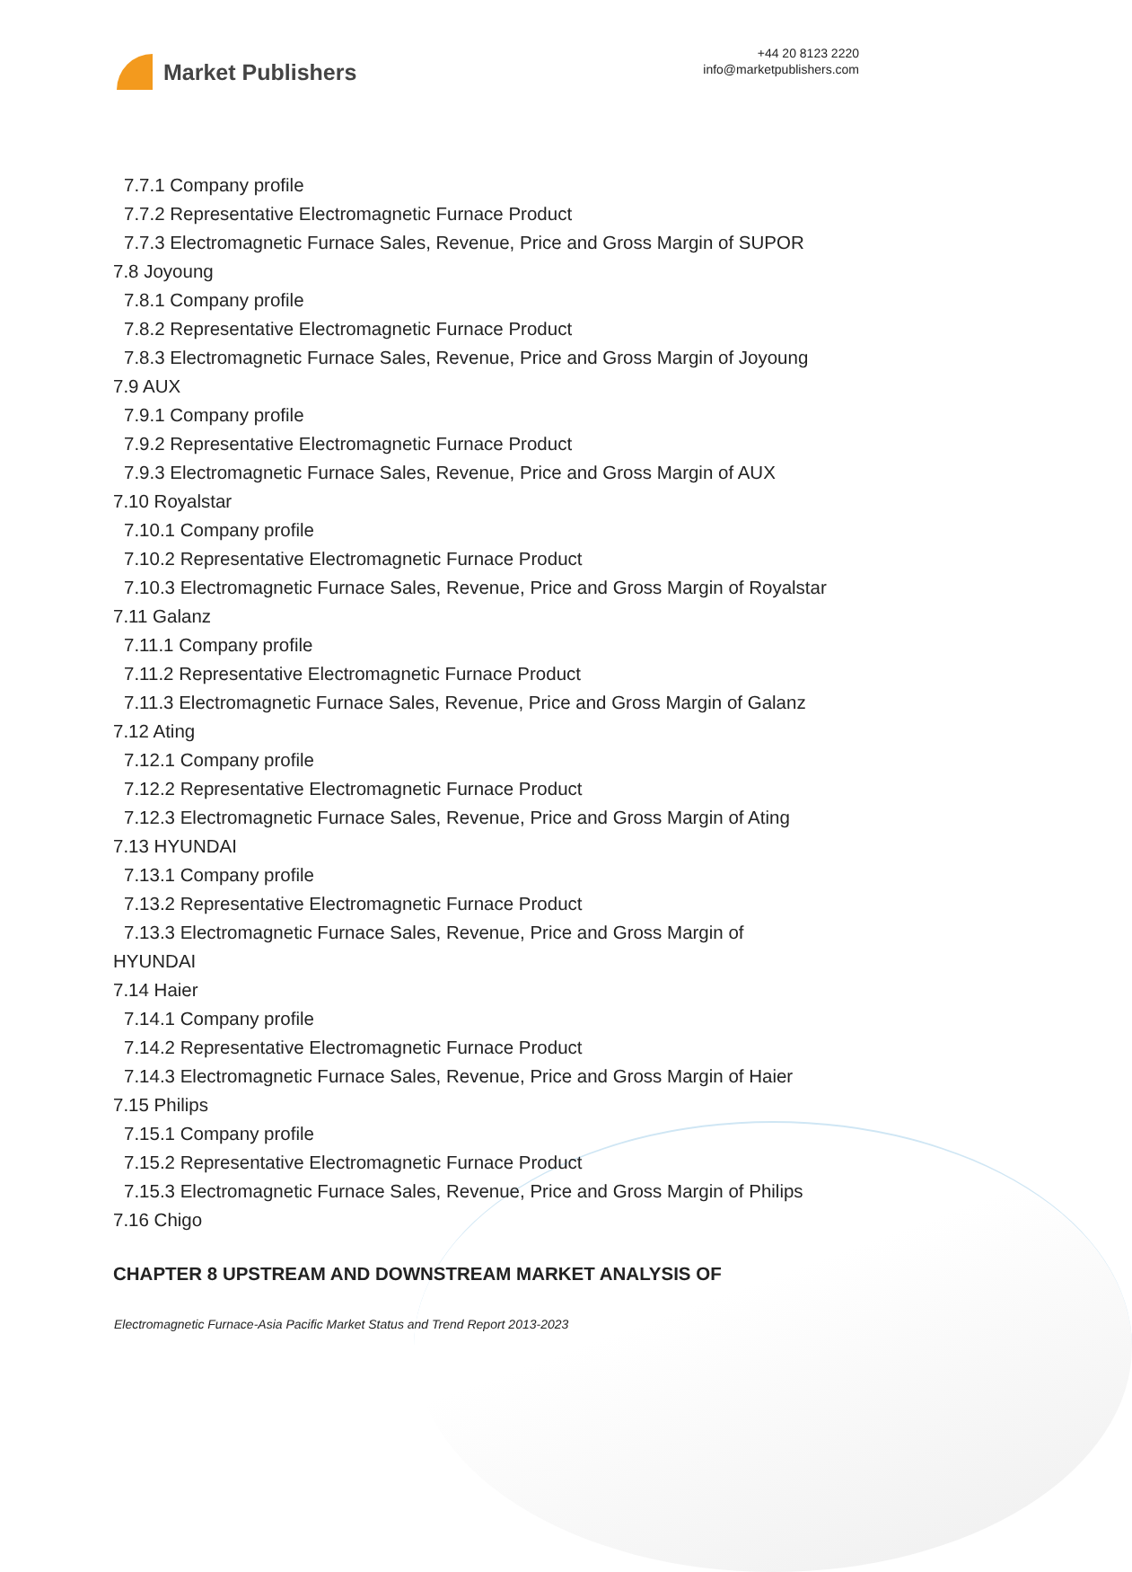Market Publishers
+44 20 8123 2220
info@marketpublishers.com
7.7.1 Company profile
7.7.2 Representative Electromagnetic Furnace Product
7.7.3 Electromagnetic Furnace Sales, Revenue, Price and Gross Margin of SUPOR
7.8 Joyoung
7.8.1 Company profile
7.8.2 Representative Electromagnetic Furnace Product
7.8.3 Electromagnetic Furnace Sales, Revenue, Price and Gross Margin of Joyoung
7.9 AUX
7.9.1 Company profile
7.9.2 Representative Electromagnetic Furnace Product
7.9.3 Electromagnetic Furnace Sales, Revenue, Price and Gross Margin of AUX
7.10 Royalstar
7.10.1 Company profile
7.10.2 Representative Electromagnetic Furnace Product
7.10.3 Electromagnetic Furnace Sales, Revenue, Price and Gross Margin of Royalstar
7.11 Galanz
7.11.1 Company profile
7.11.2 Representative Electromagnetic Furnace Product
7.11.3 Electromagnetic Furnace Sales, Revenue, Price and Gross Margin of Galanz
7.12 Ating
7.12.1 Company profile
7.12.2 Representative Electromagnetic Furnace Product
7.12.3 Electromagnetic Furnace Sales, Revenue, Price and Gross Margin of Ating
7.13 HYUNDAI
7.13.1 Company profile
7.13.2 Representative Electromagnetic Furnace Product
7.13.3 Electromagnetic Furnace Sales, Revenue, Price and Gross Margin of
HYUNDAI
7.14 Haier
7.14.1 Company profile
7.14.2 Representative Electromagnetic Furnace Product
7.14.3 Electromagnetic Furnace Sales, Revenue, Price and Gross Margin of Haier
7.15 Philips
7.15.1 Company profile
7.15.2 Representative Electromagnetic Furnace Product
7.15.3 Electromagnetic Furnace Sales, Revenue, Price and Gross Margin of Philips
7.16 Chigo
CHAPTER 8 UPSTREAM AND DOWNSTREAM MARKET ANALYSIS OF
Electromagnetic Furnace-Asia Pacific Market Status and Trend Report 2013-2023